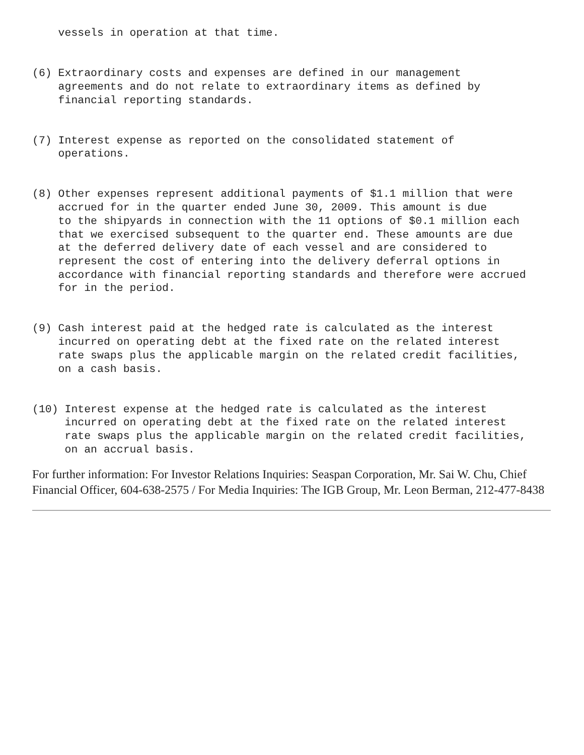vessels in operation at that time.


(6) Extraordinary costs and expenses are defined in our management
    agreements and do not relate to extraordinary items as defined by
    financial reporting standards.


(7) Interest expense as reported on the consolidated statement of
    operations.


(8) Other expenses represent additional payments of $1.1 million that were
    accrued for in the quarter ended June 30, 2009. This amount is due
    to the shipyards in connection with the 11 options of $0.1 million each
    that we exercised subsequent to the quarter end. These amounts are due
    at the deferred delivery date of each vessel and are considered to
    represent the cost of entering into the delivery deferral options in
    accordance with financial reporting standards and therefore were accrued
    for in the period.


(9) Cash interest paid at the hedged rate is calculated as the interest
    incurred on operating debt at the fixed rate on the related interest
    rate swaps plus the applicable margin on the related credit facilities,
    on a cash basis.


(10) Interest expense at the hedged rate is calculated as the interest
     incurred on operating debt at the fixed rate on the related interest
     rate swaps plus the applicable margin on the related credit facilities,
     on an accrual basis.
For further information: For Investor Relations Inquiries: Seaspan Corporation, Mr. Sai W. Chu, Chief Financial Officer, 604-638-2575 / For Media Inquiries: The IGB Group, Mr. Leon Berman, 212-477-8438